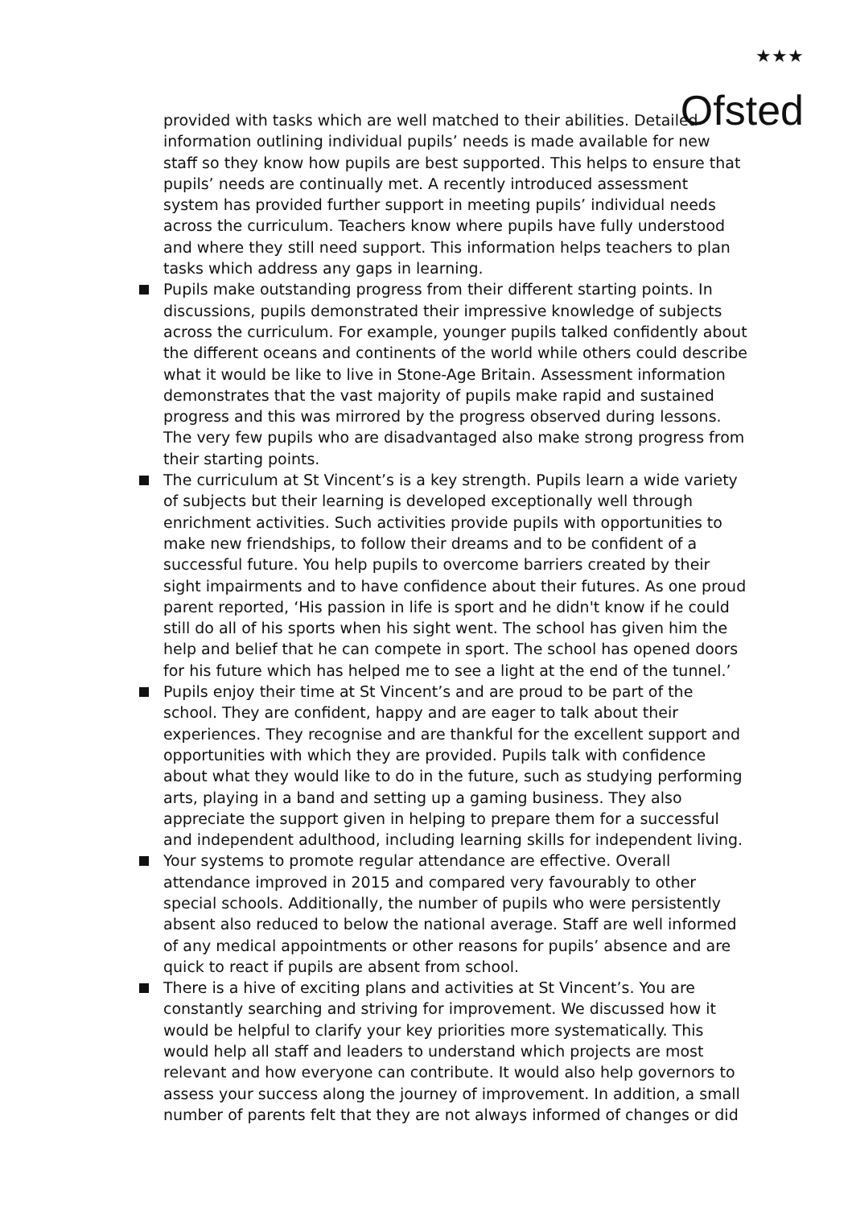<sup>★★★</sup>
Ofsted
provided with tasks which are well matched to their abilities. Detailed information outlining individual pupils’ needs is made available for new staff so they know how pupils are best supported. This helps to ensure that pupils’ needs are continually met. A recently introduced assessment system has provided further support in meeting pupils’ individual needs across the curriculum. Teachers know where pupils have fully understood and where they still need support. This information helps teachers to plan tasks which address any gaps in learning.
Pupils make outstanding progress from their different starting points. In discussions, pupils demonstrated their impressive knowledge of subjects across the curriculum. For example, younger pupils talked confidently about the different oceans and continents of the world while others could describe what it would be like to live in Stone-Age Britain. Assessment information demonstrates that the vast majority of pupils make rapid and sustained progress and this was mirrored by the progress observed during lessons. The very few pupils who are disadvantaged also make strong progress from their starting points.
The curriculum at St Vincent’s is a key strength. Pupils learn a wide variety of subjects but their learning is developed exceptionally well through enrichment activities. Such activities provide pupils with opportunities to make new friendships, to follow their dreams and to be confident of a successful future. You help pupils to overcome barriers created by their sight impairments and to have confidence about their futures. As one proud parent reported, ‘His passion in life is sport and he didn't know if he could still do all of his sports when his sight went. The school has given him the help and belief that he can compete in sport. The school has opened doors for his future which has helped me to see a light at the end of the tunnel.’
Pupils enjoy their time at St Vincent’s and are proud to be part of the school. They are confident, happy and are eager to talk about their experiences. They recognise and are thankful for the excellent support and opportunities with which they are provided. Pupils talk with confidence about what they would like to do in the future, such as studying performing arts, playing in a band and setting up a gaming business. They also appreciate the support given in helping to prepare them for a successful and independent adulthood, including learning skills for independent living.
Your systems to promote regular attendance are effective. Overall attendance improved in 2015 and compared very favourably to other special schools. Additionally, the number of pupils who were persistently absent also reduced to below the national average. Staff are well informed of any medical appointments or other reasons for pupils’ absence and are quick to react if pupils are absent from school.
There is a hive of exciting plans and activities at St Vincent’s. You are constantly searching and striving for improvement. We discussed how it would be helpful to clarify your key priorities more systematically. This would help all staff and leaders to understand which projects are most relevant and how everyone can contribute. It would also help governors to assess your success along the journey of improvement. In addition, a small number of parents felt that they are not always informed of changes or did